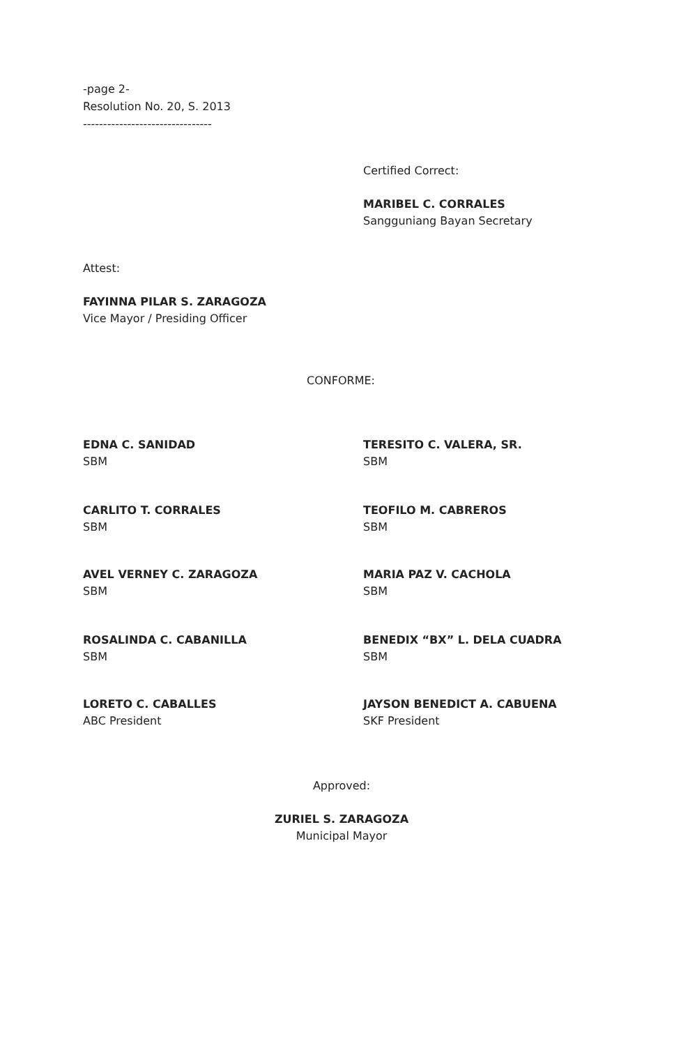-page 2-
Resolution No. 20, S. 2013
--------------------------------
Certified Correct:
MARIBEL C. CORRALES
Sangguniang Bayan Secretary
Attest:
FAYINNA PILAR S. ZARAGOZA
Vice Mayor / Presiding Officer
CONFORME:
EDNA C. SANIDAD
SBM
TERESITO C. VALERA, SR.
SBM
CARLITO T. CORRALES
SBM
TEOFILO M. CABREROS
SBM
AVEL VERNEY C. ZARAGOZA
SBM
MARIA PAZ V. CACHOLA
SBM
ROSALINDA C. CABANILLA
SBM
BENEDIX “BX” L. DELA CUADRA
SBM
LORETO C. CABALLES
ABC President
JAYSON BENEDICT A. CABUENA
SKF President
Approved:
ZURIEL S. ZARAGOZA
Municipal Mayor